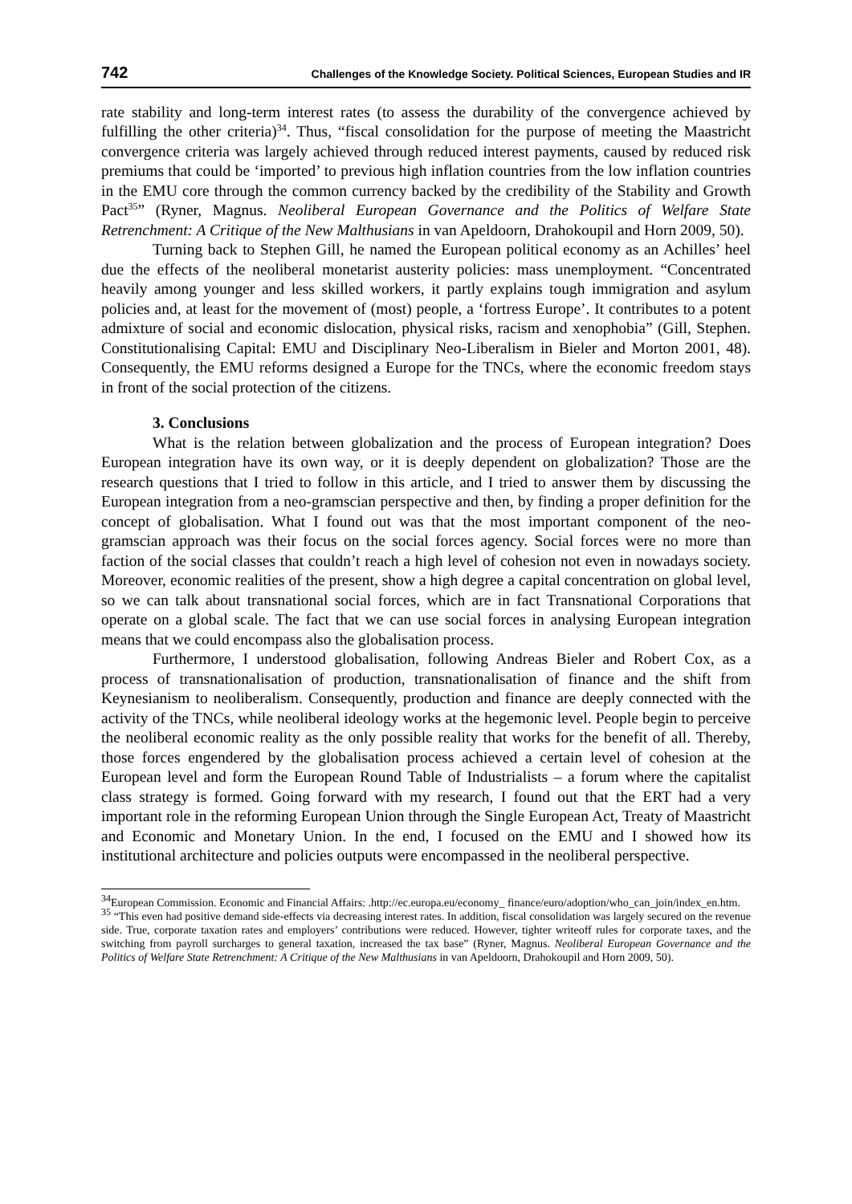742 Challenges of the Knowledge Society. Political Sciences, European Studies and IR
rate stability and long-term interest rates (to assess the durability of the convergence achieved by fulfilling the other criteria)<sup>34</sup>. Thus, “fiscal consolidation for the purpose of meeting the Maastricht convergence criteria was largely achieved through reduced interest payments, caused by reduced risk premiums that could be ‘imported’ to previous high inflation countries from the low inflation countries in the EMU core through the common currency backed by the credibility of the Stability and Growth Pact<sup>35</sup>” (Ryner, Magnus. Neoliberal European Governance and the Politics of Welfare State Retrenchment: A Critique of the New Malthusians in van Apeldoorn, Drahokoupil and Horn 2009, 50).
Turning back to Stephen Gill, he named the European political economy as an Achilles’ heel due the effects of the neoliberal monetarist austerity policies: mass unemployment. “Concentrated heavily among younger and less skilled workers, it partly explains tough immigration and asylum policies and, at least for the movement of (most) people, a ‘fortress Europe’. It contributes to a potent admixture of social and economic dislocation, physical risks, racism and xenophobia” (Gill, Stephen. Constitutionalising Capital: EMU and Disciplinary Neo-Liberalism in Bieler and Morton 2001, 48). Consequently, the EMU reforms designed a Europe for the TNCs, where the economic freedom stays in front of the social protection of the citizens.
3. Conclusions
What is the relation between globalization and the process of European integration? Does European integration have its own way, or it is deeply dependent on globalization? Those are the research questions that I tried to follow in this article, and I tried to answer them by discussing the European integration from a neo-gramscian perspective and then, by finding a proper definition for the concept of globalisation. What I found out was that the most important component of the neo-gramscian approach was their focus on the social forces agency. Social forces were no more than faction of the social classes that couldn’t reach a high level of cohesion not even in nowadays society. Moreover, economic realities of the present, show a high degree a capital concentration on global level, so we can talk about transnational social forces, which are in fact Transnational Corporations that operate on a global scale. The fact that we can use social forces in analysing European integration means that we could encompass also the globalisation process.
Furthermore, I understood globalisation, following Andreas Bieler and Robert Cox, as a process of transnationalisation of production, transnationalisation of finance and the shift from Keynesianism to neoliberalism. Consequently, production and finance are deeply connected with the activity of the TNCs, while neoliberal ideology works at the hegemonic level. People begin to perceive the neoliberal economic reality as the only possible reality that works for the benefit of all. Thereby, those forces engendered by the globalisation process achieved a certain level of cohesion at the European level and form the European Round Table of Industrialists – a forum where the capitalist class strategy is formed. Going forward with my research, I found out that the ERT had a very important role in the reforming European Union through the Single European Act, Treaty of Maastricht and Economic and Monetary Union. In the end, I focused on the EMU and I showed how its institutional architecture and policies outputs were encompassed in the neoliberal perspective.
<sup>34</sup> European Commission. Economic and Financial Affairs: .http://ec.europa.eu/economy_ finance/euro/adoption/who_can_join/index_en.htm.
<sup>35</sup> “This even had positive demand side-effects via decreasing interest rates. In addition, fiscal consolidation was largely secured on the revenue side. True, corporate taxation rates and employers’ contributions were reduced. However, tighter writeoff rules for corporate taxes, and the switching from payroll surcharges to general taxation, increased the tax base” (Ryner, Magnus. Neoliberal European Governance and the Politics of Welfare State Retrenchment: A Critique of the New Malthusians in van Apeldoorn, Drahokoupil and Horn 2009, 50).